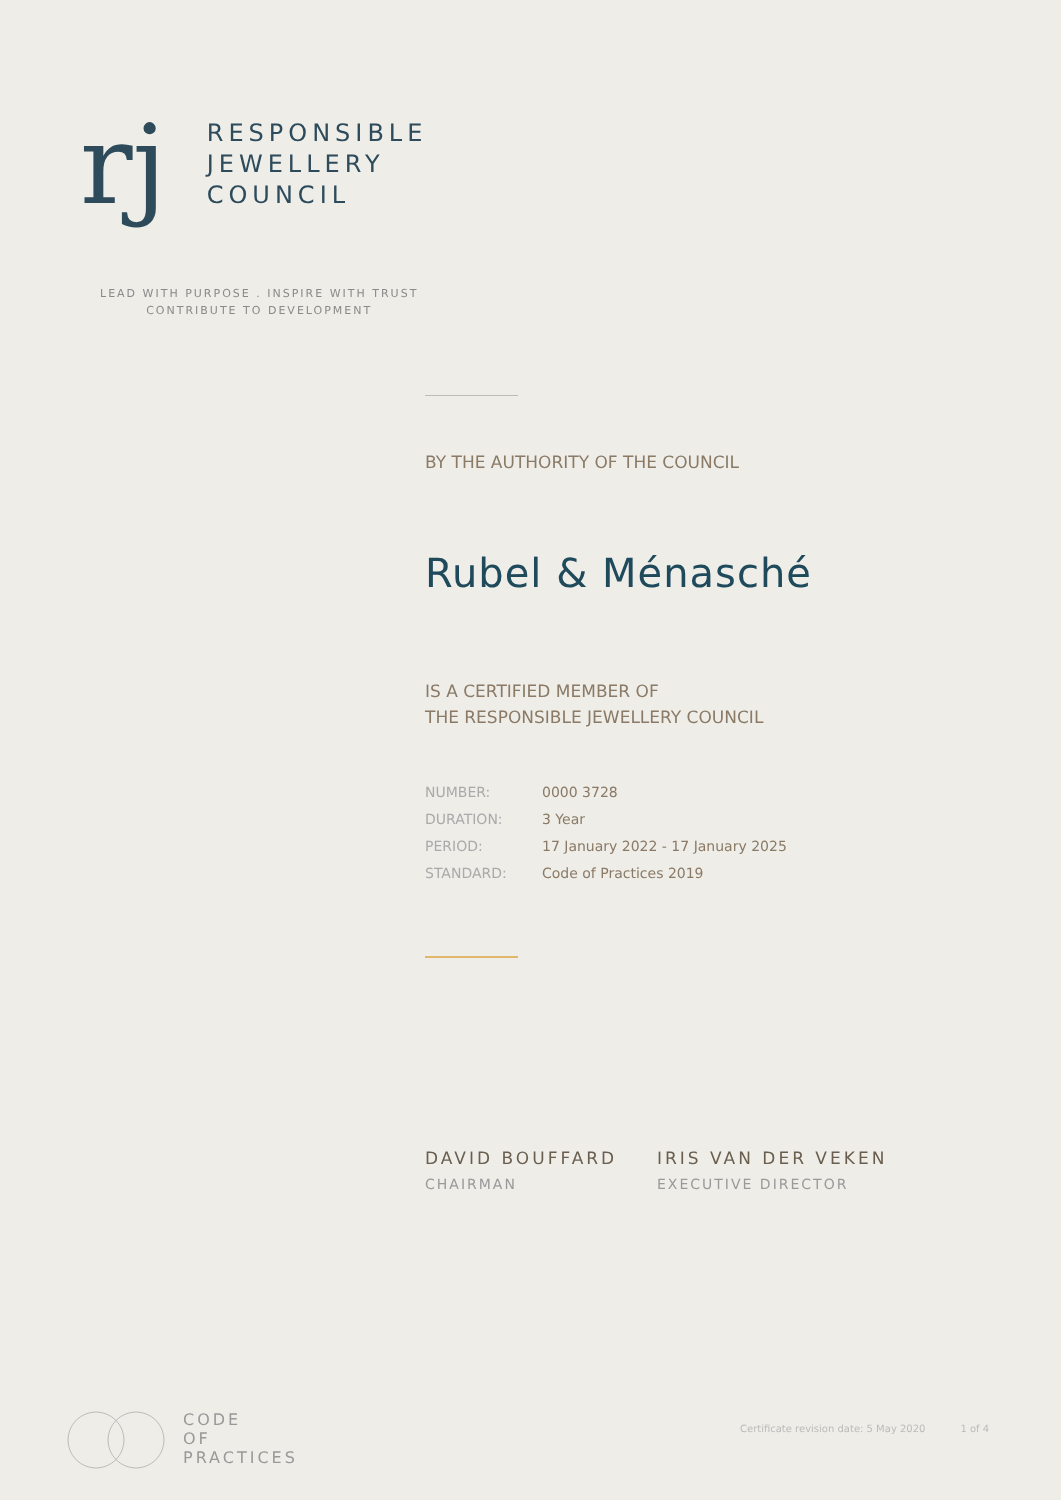rj
RESPONSIBLE
JEWELLERY
COUNCIL
LEAD WITH PURPOSE . INSPIRE WITH TRUST
CONTRIBUTE TO DEVELOPMENT
BY THE AUTHORITY OF THE COUNCIL
Rubel & Ménasché
IS A CERTIFIED MEMBER OF
THE RESPONSIBLE JEWELLERY COUNCIL
| NUMBER: | 0000 3728 |
| DURATION: | 3 Year |
| PERIOD: | 17 January 2022 - 17 January 2025 |
| STANDARD: | Code of Practices 2019 |
DAVID BOUFFARD
CHAIRMAN
IRIS VAN DER VEKEN
EXECUTIVE DIRECTOR
CODE
OF
PRACTICES
Certificate revision date: 5 May 2020 1 of 4